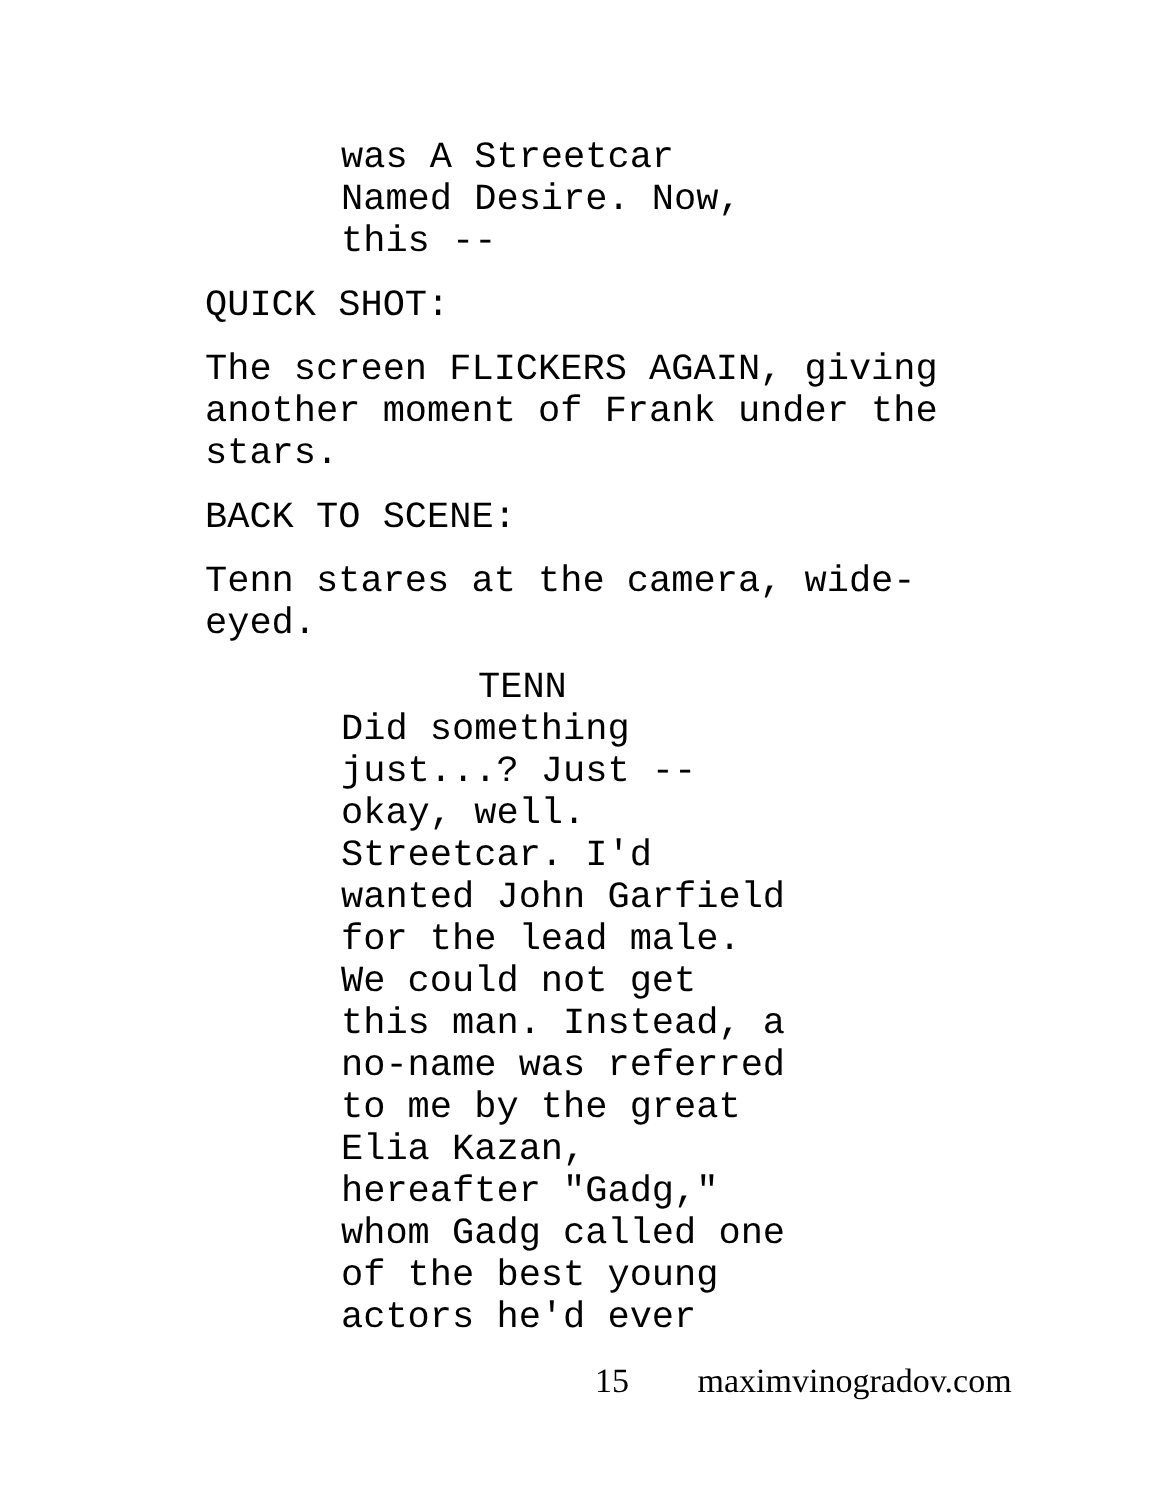was A Streetcar
Named Desire. Now,
this --
QUICK SHOT:
The screen FLICKERS AGAIN, giving
another moment of Frank under the
stars.
BACK TO SCENE:
Tenn stares at the camera, wide-
eyed.
TENN
Did something
just...? Just --
okay, well.
Streetcar. I'd
wanted John Garfield
for the lead male.
We could not get
this man. Instead, a
no-name was referred
to me by the great
Elia Kazan,
hereafter "Gadg,"
whom Gadg called one
of the best young
actors he'd ever
15 maximvinogradov.com